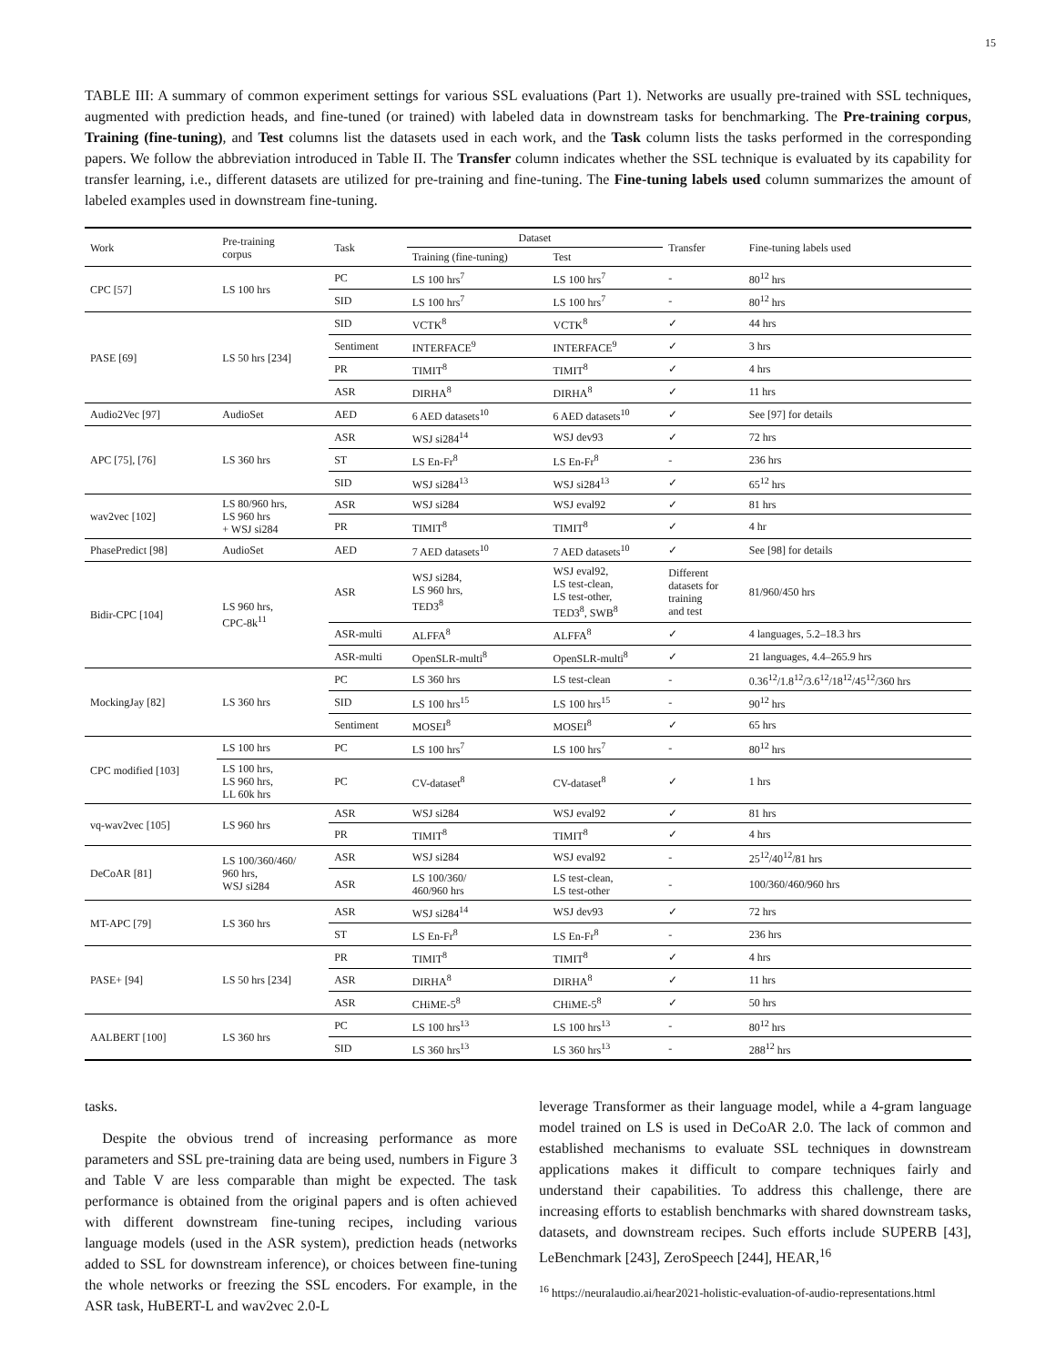15
TABLE III: A summary of common experiment settings for various SSL evaluations (Part 1). Networks are usually pre-trained with SSL techniques, augmented with prediction heads, and fine-tuned (or trained) with labeled data in downstream tasks for benchmarking. The Pre-training corpus, Training (fine-tuning), and Test columns list the datasets used in each work, and the Task column lists the tasks performed in the corresponding papers. We follow the abbreviation introduced in Table II. The Transfer column indicates whether the SSL technique is evaluated by its capability for transfer learning, i.e., different datasets are utilized for pre-training and fine-tuning. The Fine-tuning labels used column summarizes the amount of labeled examples used in downstream fine-tuning.
| Work | Pre-training corpus | Task | Dataset | | Transfer | Fine-tuning labels used |
| --- | --- | --- | --- | --- | --- | --- |
| | | | Training (fine-tuning) | Test | | |
| CPC [57] | LS 100 hrs | PC | LS 100 hrs<sup>7</sup> | LS 100 hrs<sup>7</sup> | - | 80<sup>12</sup> hrs |
| | | SID | LS 100 hrs<sup>7</sup> | LS 100 hrs<sup>7</sup> | - | 80<sup>12</sup> hrs |
| PASE [69] | LS 50 hrs [234] | SID | VCTK<sup>8</sup> | VCTK<sup>8</sup> | ✓ | 44 hrs |
| | | Sentiment | INTERFACE<sup>9</sup> | INTERFACE<sup>9</sup> | ✓ | 3 hrs |
| | | PR | TIMIT<sup>8</sup> | TIMIT<sup>8</sup> | ✓ | 4 hrs |
| | | ASR | DIRHA<sup>8</sup> | DIRHA<sup>8</sup> | ✓ | 11 hrs |
| Audio2Vec [97] | AudioSet | AED | 6 AED datasets<sup>10</sup> | 6 AED datasets<sup>10</sup> | ✓ | See [97] for details |
| APC [75], [76] | LS 360 hrs | ASR | WSJ si284<sup>14</sup> | WSJ dev93 | ✓ | 72 hrs |
| | | ST | LS En-Fr<sup>8</sup> | LS En-Fr<sup>8</sup> | - | 236 hrs |
| | | SID | WSJ si284<sup>13</sup> | WSJ si284<sup>13</sup> | ✓ | 65<sup>12</sup> hrs |
| wav2vec [102] | LS 80/960 hrs, LS 960 hrs + WSJ si284 | ASR | WSJ si284 | WSJ eval92 | ✓ | 81 hrs |
| | | PR | TIMIT<sup>8</sup> | TIMIT<sup>8</sup> | ✓ | 4 hr |
| PhasePredict [98] | AudioSet | AED | 7 AED datasets<sup>10</sup> | 7 AED datasets<sup>10</sup> | ✓ | See [98] for details |
| Bidir-CPC [104] | LS 960 hrs, CPC-8k<sup>11</sup> | ASR | WSJ si284, LS 960 hrs, TED3<sup>8</sup> | WSJ eval92, LS test-clean, LS test-other, TED3<sup>8</sup>, SWB<sup>8</sup> | Different datasets for training and test | 81/960/450 hrs |
| | | ASR-multi | ALFFA<sup>8</sup> | ALFFA<sup>8</sup> | ✓ | 4 languages, 5.2–18.3 hrs |
| | | ASR-multi | OpenSLR-multi<sup>8</sup> | OpenSLR-multi<sup>8</sup> | ✓ | 21 languages, 4.4–265.9 hrs |
| MockingJay [82] | LS 360 hrs | PC | LS 360 hrs | LS test-clean | - | 0.36<sup>12</sup>/1.8<sup>12</sup>/3.6<sup>12</sup>/18<sup>12</sup>/45<sup>12</sup>/360 hrs |
| | | SID | LS 100 hrs<sup>15</sup> | LS 100 hrs<sup>15</sup> | - | 90<sup>12</sup> hrs |
| | | Sentiment | MOSEI<sup>8</sup> | MOSEI<sup>8</sup> | ✓ | 65 hrs |
| CPC modified [103] | LS 100 hrs | PC | LS 100 hrs<sup>7</sup> | LS 100 hrs<sup>7</sup> | - | 80<sup>12</sup> hrs |
| | LS 100 hrs, LS 960 hrs, LL 60k hrs | PC | CV-dataset<sup>8</sup> | CV-dataset<sup>8</sup> | ✓ | 1 hrs |
| vq-wav2vec [105] | LS 960 hrs | ASR | WSJ si284 | WSJ eval92 | ✓ | 81 hrs |
| | | PR | TIMIT<sup>8</sup> | TIMIT<sup>8</sup> | ✓ | 4 hrs |
| DeCoAR [81] | LS 100/360/460/ 960 hrs, WSJ si284 | ASR | WSJ si284 | WSJ eval92 | - | 25<sup>12</sup>/40<sup>12</sup>/81 hrs |
| | | ASR | LS 100/360/ 460/960 hrs | LS test-clean, LS test-other | - | 100/360/460/960 hrs |
| MT-APC [79] | LS 360 hrs | ASR | WSJ si284<sup>14</sup> | WSJ dev93 | ✓ | 72 hrs |
| | | ST | LS En-Fr<sup>8</sup> | LS En-Fr<sup>8</sup> | - | 236 hrs |
| PASE+ [94] | LS 50 hrs [234] | PR | TIMIT<sup>8</sup> | TIMIT<sup>8</sup> | ✓ | 4 hrs |
| | | ASR | DIRHA<sup>8</sup> | DIRHA<sup>8</sup> | ✓ | 11 hrs |
| | | ASR | CHiME-5<sup>8</sup> | CHiME-5<sup>8</sup> | ✓ | 50 hrs |
| AALBERT [100] | LS 360 hrs | PC | LS 100 hrs<sup>13</sup> | LS 100 hrs<sup>13</sup> | - | 80<sup>12</sup> hrs |
| | | SID | LS 360 hrs<sup>13</sup> | LS 360 hrs<sup>13</sup> | - | 288<sup>12</sup> hrs |
tasks.
Despite the obvious trend of increasing performance as more parameters and SSL pre-training data are being used, numbers in Figure 3 and Table V are less comparable than might be expected. The task performance is obtained from the original papers and is often achieved with different downstream fine-tuning recipes, including various language models (used in the ASR system), prediction heads (networks added to SSL for downstream inference), or choices between fine-tuning the whole networks or freezing the SSL encoders. For example, in the ASR task, HuBERT-L and wav2vec 2.0-L
leverage Transformer as their language model, while a 4-gram language model trained on LS is used in DeCoAR 2.0. The lack of common and established mechanisms to evaluate SSL techniques in downstream applications makes it difficult to compare techniques fairly and understand their capabilities. To address this challenge, there are increasing efforts to establish benchmarks with shared downstream tasks, datasets, and downstream recipes. Such efforts include SUPERB [43], LeBenchmark [243], ZeroSpeech [244], HEAR,<sup>16</sup>
<sup>16</sup> https://neuralaudio.ai/hear2021-holistic-evaluation-of-audio-representations.html